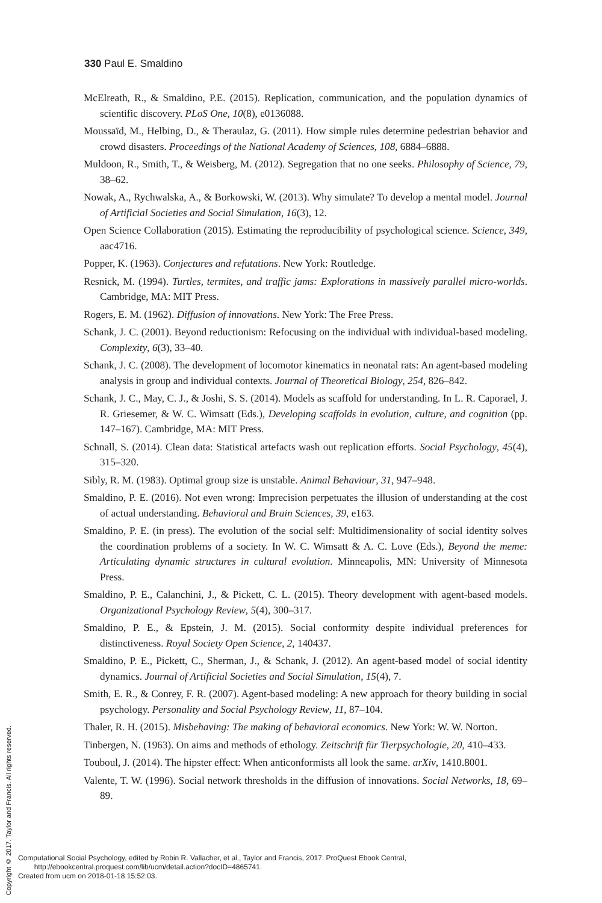330 Paul E. Smaldino
McElreath, R., & Smaldino, P.E. (2015). Replication, communication, and the population dynamics of scientific discovery. PLoS One, 10(8), e0136088.
Moussaïd, M., Helbing, D., & Theraulaz, G. (2011). How simple rules determine pedestrian behavior and crowd disasters. Proceedings of the National Academy of Sciences, 108, 6884–6888.
Muldoon, R., Smith, T., & Weisberg, M. (2012). Segregation that no one seeks. Philosophy of Science, 79, 38–62.
Nowak, A., Rychwalska, A., & Borkowski, W. (2013). Why simulate? To develop a mental model. Journal of Artificial Societies and Social Simulation, 16(3), 12.
Open Science Collaboration (2015). Estimating the reproducibility of psychological science. Science, 349, aac4716.
Popper, K. (1963). Conjectures and refutations. New York: Routledge.
Resnick, M. (1994). Turtles, termites, and traffic jams: Explorations in massively parallel micro-worlds. Cambridge, MA: MIT Press.
Rogers, E. M. (1962). Diffusion of innovations. New York: The Free Press.
Schank, J. C. (2001). Beyond reductionism: Refocusing on the individual with individual-based modeling. Complexity, 6(3), 33–40.
Schank, J. C. (2008). The development of locomotor kinematics in neonatal rats: An agent-based modeling analysis in group and individual contexts. Journal of Theoretical Biology, 254, 826–842.
Schank, J. C., May, C. J., & Joshi, S. S. (2014). Models as scaffold for understanding. In L. R. Caporael, J. R. Griesemer, & W. C. Wimsatt (Eds.), Developing scaffolds in evolution, culture, and cognition (pp. 147–167). Cambridge, MA: MIT Press.
Schnall, S. (2014). Clean data: Statistical artefacts wash out replication efforts. Social Psychology, 45(4), 315–320.
Sibly, R. M. (1983). Optimal group size is unstable. Animal Behaviour, 31, 947–948.
Smaldino, P. E. (2016). Not even wrong: Imprecision perpetuates the illusion of understanding at the cost of actual understanding. Behavioral and Brain Sciences, 39, e163.
Smaldino, P. E. (in press). The evolution of the social self: Multidimensionality of social identity solves the coordination problems of a society. In W. C. Wimsatt & A. C. Love (Eds.), Beyond the meme: Articulating dynamic structures in cultural evolution. Minneapolis, MN: University of Minnesota Press.
Smaldino, P. E., Calanchini, J., & Pickett, C. L. (2015). Theory development with agent-based models. Organizational Psychology Review, 5(4), 300–317.
Smaldino, P. E., & Epstein, J. M. (2015). Social conformity despite individual preferences for distinctiveness. Royal Society Open Science, 2, 140437.
Smaldino, P. E., Pickett, C., Sherman, J., & Schank, J. (2012). An agent-based model of social identity dynamics. Journal of Artificial Societies and Social Simulation, 15(4), 7.
Smith, E. R., & Conrey, F. R. (2007). Agent-based modeling: A new approach for theory building in social psychology. Personality and Social Psychology Review, 11, 87–104.
Thaler, R. H. (2015). Misbehaving: The making of behavioral economics. New York: W. W. Norton.
Tinbergen, N. (1963). On aims and methods of ethology. Zeitschrift für Tierpsychologie, 20, 410–433.
Touboul, J. (2014). The hipster effect: When anticonformists all look the same. arXiv, 1410.8001.
Valente, T. W. (1996). Social network thresholds in the diffusion of innovations. Social Networks, 18, 69–89.
Copyright © 2017. Taylor and Francis. All rights reserved.
Computational Social Psychology, edited by Robin R. Vallacher, et al., Taylor and Francis, 2017. ProQuest Ebook Central,
http://ebookcentral.proquest.com/lib/ucm/detail.action?docID=4865741.
Created from ucm on 2018-01-18 15:52:03.